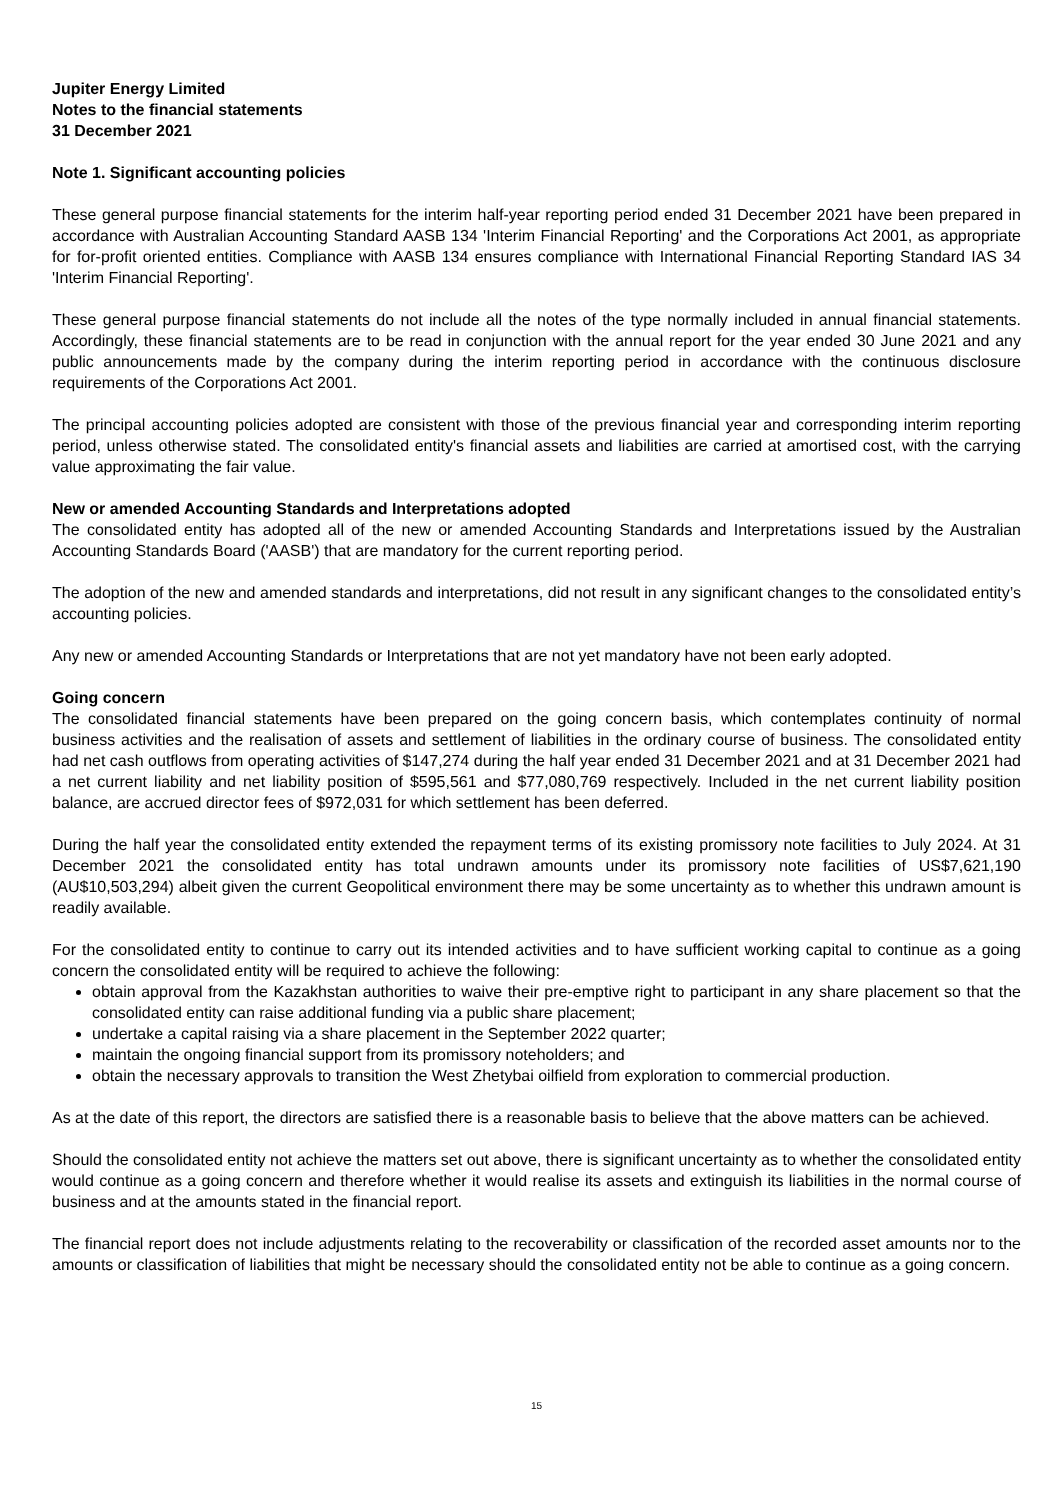Jupiter Energy Limited
Notes to the financial statements
31 December 2021
Note 1. Significant accounting policies
These general purpose financial statements for the interim half-year reporting period ended 31 December 2021 have been prepared in accordance with Australian Accounting Standard AASB 134 'Interim Financial Reporting' and the Corporations Act 2001, as appropriate for for-profit oriented entities. Compliance with AASB 134 ensures compliance with International Financial Reporting Standard IAS 34 'Interim Financial Reporting'.
These general purpose financial statements do not include all the notes of the type normally included in annual financial statements. Accordingly, these financial statements are to be read in conjunction with the annual report for the year ended 30 June 2021 and any public announcements made by the company during the interim reporting period in accordance with the continuous disclosure requirements of the Corporations Act 2001.
The principal accounting policies adopted are consistent with those of the previous financial year and corresponding interim reporting period, unless otherwise stated. The consolidated entity's financial assets and liabilities are carried at amortised cost, with the carrying value approximating the fair value.
New or amended Accounting Standards and Interpretations adopted
The consolidated entity has adopted all of the new or amended Accounting Standards and Interpretations issued by the Australian Accounting Standards Board ('AASB') that are mandatory for the current reporting period.
The adoption of the new and amended standards and interpretations, did not result in any significant changes to the consolidated entity’s accounting policies.
Any new or amended Accounting Standards or Interpretations that are not yet mandatory have not been early adopted.
Going concern
The consolidated financial statements have been prepared on the going concern basis, which contemplates continuity of normal business activities and the realisation of assets and settlement of liabilities in the ordinary course of business. The consolidated entity had net cash outflows from operating activities of $147,274 during the half year ended 31 December 2021 and at 31 December 2021 had a net current liability and net liability position of $595,561 and $77,080,769 respectively. Included in the net current liability position balance, are accrued director fees of $972,031 for which settlement has been deferred.
During the half year the consolidated entity extended the repayment terms of its existing promissory note facilities to July 2024. At 31 December 2021 the consolidated entity has total undrawn amounts under its promissory note facilities of US$7,621,190 (AU$10,503,294) albeit given the current Geopolitical environment there may be some uncertainty as to whether this undrawn amount is readily available.
For the consolidated entity to continue to carry out its intended activities and to have sufficient working capital to continue as a going concern the consolidated entity will be required to achieve the following:
obtain approval from the Kazakhstan authorities to waive their pre-emptive right to participant in any share placement so that the consolidated entity can raise additional funding via a public share placement;
undertake a capital raising via a share placement in the September 2022 quarter;
maintain the ongoing financial support from its promissory noteholders; and
obtain the necessary approvals to transition the West Zhetybai oilfield from exploration to commercial production.
As at the date of this report, the directors are satisfied there is a reasonable basis to believe that the above matters can be achieved.
Should the consolidated entity not achieve the matters set out above, there is significant uncertainty as to whether the consolidated entity would continue as a going concern and therefore whether it would realise its assets and extinguish its liabilities in the normal course of business and at the amounts stated in the financial report.
The financial report does not include adjustments relating to the recoverability or classification of the recorded asset amounts nor to the amounts or classification of liabilities that might be necessary should the consolidated entity not be able to continue as a going concern.
15